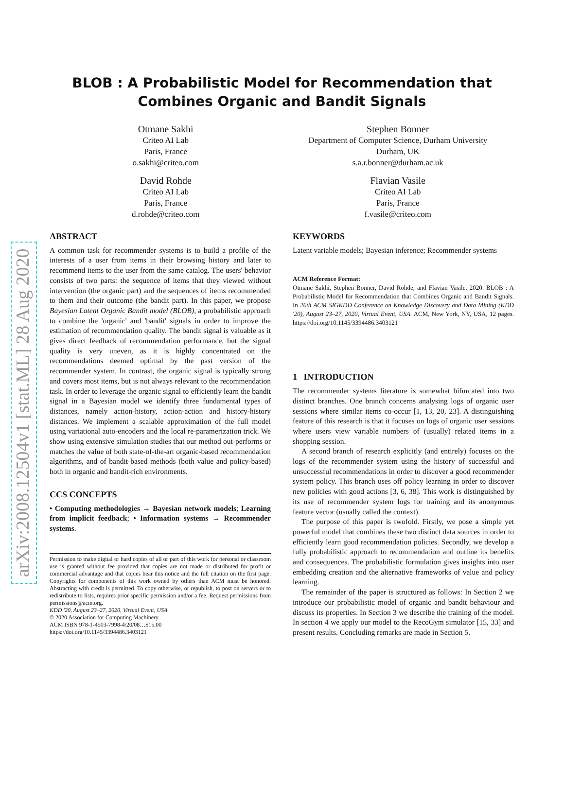arXiv:2008.12504v1 [stat.ML] 28 Aug 2020
BLOB : A Probabilistic Model for Recommendation that
Combines Organic and Bandit Signals
Otmane Sakhi
Criteo AI Lab
Paris, France
o.sakhi@criteo.com
David Rohde
Criteo AI Lab
Paris, France
d.rohde@criteo.com
Stephen Bonner
Department of Computer Science, Durham University
Durham, UK
s.a.r.bonner@durham.ac.uk
Flavian Vasile
Criteo AI Lab
Paris, France
f.vasile@criteo.com
ABSTRACT
A common task for recommender systems is to build a profile of the interests of a user from items in their browsing history and later to recommend items to the user from the same catalog. The users' behavior consists of two parts: the sequence of items that they viewed without intervention (the organic part) and the sequences of items recommended to them and their outcome (the bandit part). In this paper, we propose Bayesian Latent Organic Bandit model (BLOB), a probabilistic approach to combine the 'organic' and 'bandit' signals in order to improve the estimation of recommendation quality. The bandit signal is valuable as it gives direct feedback of recommendation performance, but the signal quality is very uneven, as it is highly concentrated on the recommendations deemed optimal by the past version of the recommender system. In contrast, the organic signal is typically strong and covers most items, but is not always relevant to the recommendation task. In order to leverage the organic signal to efficiently learn the bandit signal in a Bayesian model we identify three fundamental types of distances, namely action-history, action-action and history-history distances. We implement a scalable approximation of the full model using variational auto-encoders and the local re-paramerization trick. We show using extensive simulation studies that our method out-performs or matches the value of both state-of-the-art organic-based recommendation algorithms, and of bandit-based methods (both value and policy-based) both in organic and bandit-rich environments.
CCS CONCEPTS
• Computing methodologies → Bayesian network models; Learning from implicit feedback; • Information systems → Recommender systems.
Permission to make digital or hard copies of all or part of this work for personal or classroom use is granted without fee provided that copies are not made or distributed for profit or commercial advantage and that copies bear this notice and the full citation on the first page. Copyrights for components of this work owned by others than ACM must be honored. Abstracting with credit is permitted. To copy otherwise, or republish, to post on servers or to redistribute to lists, requires prior specific permission and/or a fee. Request permissions from permissions@acm.org.
KDD '20, August 23–27, 2020, Virtual Event, USA
© 2020 Association for Computing Machinery.
ACM ISBN 978-1-4503-7998-4/20/08…$15.00
https://doi.org/10.1145/3394486.3403121
KEYWORDS
Latent variable models; Bayesian inference; Recommender systems
ACM Reference Format:
Otmane Sakhi, Stephen Bonner, David Rohde, and Flavian Vasile. 2020. BLOB : A Probabilistic Model for Recommendation that Combines Organic and Bandit Signals. In 26th ACM SIGKDD Conference on Knowledge Discovery and Data Mining (KDD '20), August 23–27, 2020, Virtual Event, USA. ACM, New York, NY, USA, 12 pages. https://doi.org/10.1145/3394486.3403121
1 INTRODUCTION
The recommender systems literature is somewhat bifurcated into two distinct branches. One branch concerns analysing logs of organic user sessions where similar items co-occur [1, 13, 20, 23]. A distinguishing feature of this research is that it focuses on logs of organic user sessions where users view variable numbers of (usually) related items in a shopping session.
A second branch of research explicitly (and entirely) focuses on the logs of the recommender system using the history of successful and unsuccessful recommendations in order to discover a good recommender system policy. This branch uses off policy learning in order to discover new policies with good actions [3, 6, 38]. This work is distinguished by its use of recommender system logs for training and its anonymous feature vector (usually called the context).
The purpose of this paper is twofold. Firstly, we pose a simple yet powerful model that combines these two distinct data sources in order to efficiently learn good recommendation policies. Secondly, we develop a fully probabilistic approach to recommendation and outline its benefits and consequences. The probabilistic formulation gives insights into user embedding creation and the alternative frameworks of value and policy learning.
The remainder of the paper is structured as follows: In Section 2 we introduce our probabilistic model of organic and bandit behaviour and discuss its properties. In Section 3 we describe the training of the model. In section 4 we apply our model to the RecoGym simulator [15, 33] and present results. Concluding remarks are made in Section 5.